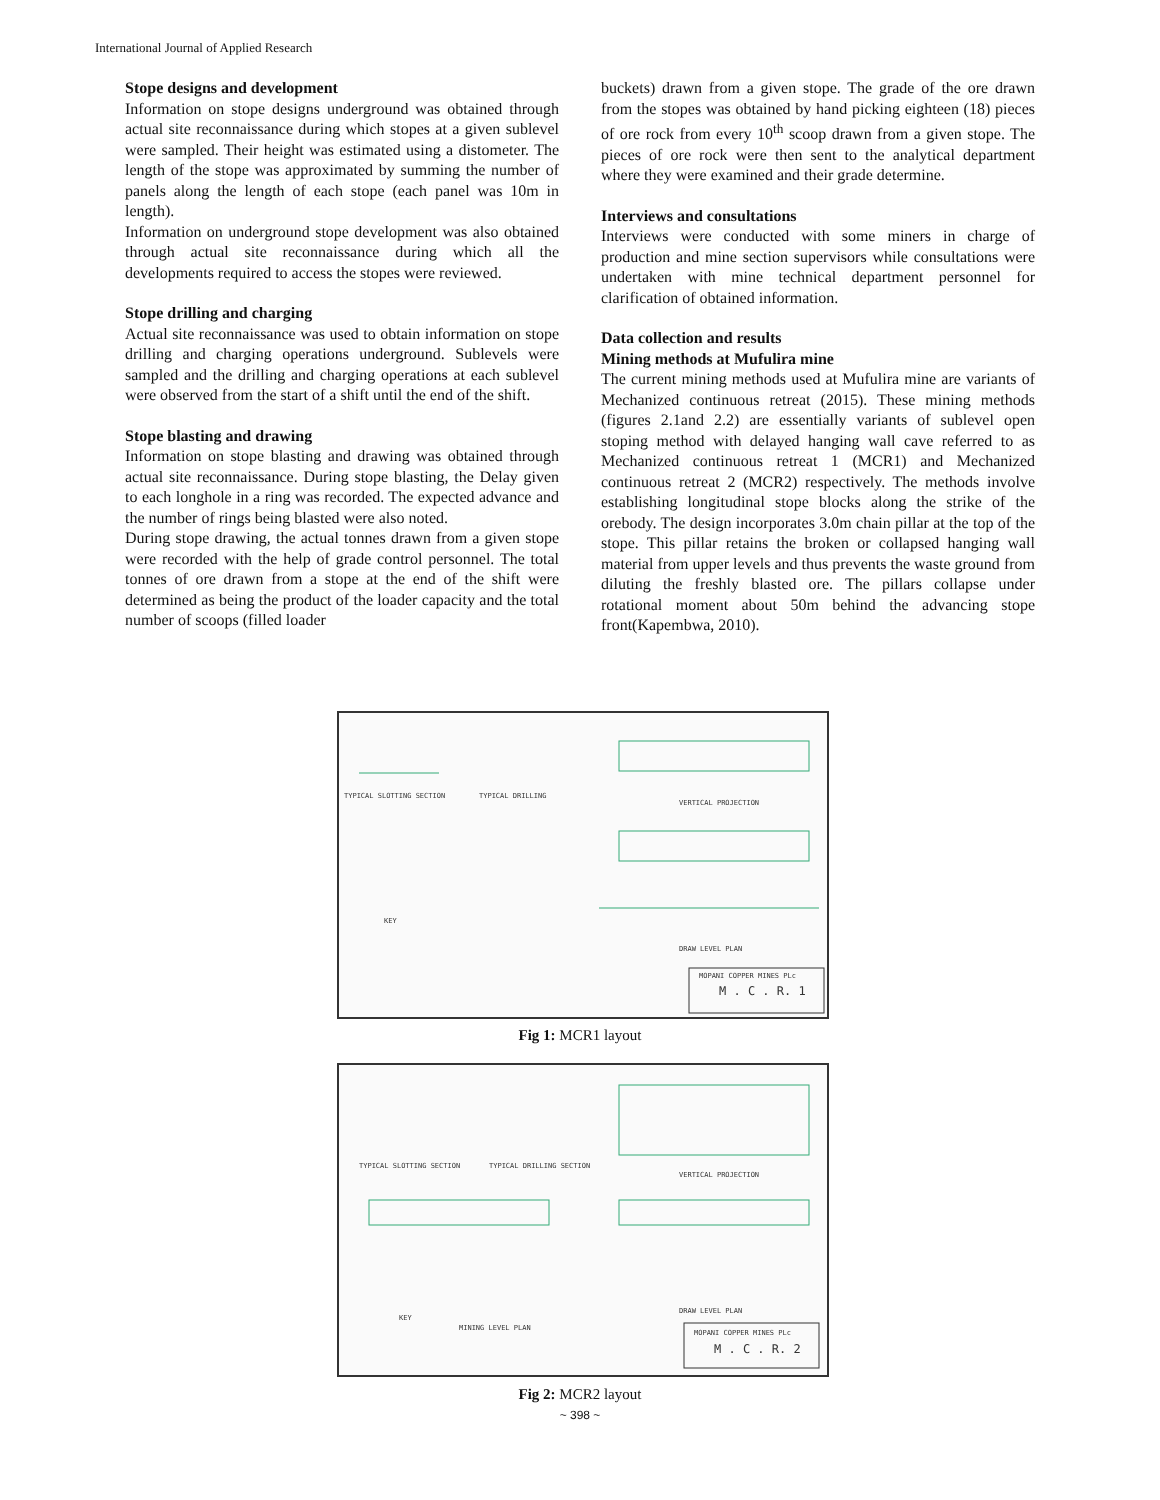International Journal of Applied Research
Stope designs and development
Information on stope designs underground was obtained through actual site reconnaissance during which stopes at a given sublevel were sampled. Their height was estimated using a distometer. The length of the stope was approximated by summing the number of panels along the length of each stope (each panel was 10m in length).
Information on underground stope development was also obtained through actual site reconnaissance during which all the developments required to access the stopes were reviewed.
Stope drilling and charging
Actual site reconnaissance was used to obtain information on stope drilling and charging operations underground. Sublevels were sampled and the drilling and charging operations at each sublevel were observed from the start of a shift until the end of the shift.
Stope blasting and drawing
Information on stope blasting and drawing was obtained through actual site reconnaissance. During stope blasting, the Delay given to each longhole in a ring was recorded. The expected advance and the number of rings being blasted were also noted.
During stope drawing, the actual tonnes drawn from a given stope were recorded with the help of grade control personnel. The total tonnes of ore drawn from a stope at the end of the shift were determined as being the product of the loader capacity and the total number of scoops (filled loader
buckets) drawn from a given stope. The grade of the ore drawn from the stopes was obtained by hand picking eighteen (18) pieces of ore rock from every 10<sup>th</sup> scoop drawn from a given stope. The pieces of ore rock were then sent to the analytical department where they were examined and their grade determine.
Interviews and consultations
Interviews were conducted with some miners in charge of production and mine section supervisors while consultations were undertaken with mine technical department personnel for clarification of obtained information.
Data collection and results
Mining methods at Mufulira mine
The current mining methods used at Mufulira mine are variants of Mechanized continuous retreat (2015). These mining methods (figures 2.1and 2.2) are essentially variants of sublevel open stoping method with delayed hanging wall cave referred to as Mechanized continuous retreat 1 (MCR1) and Mechanized continuous retreat 2 (MCR2) respectively. The methods involve establishing longitudinal stope blocks along the strike of the orebody. The design incorporates 3.0m chain pillar at the top of the stope. This pillar retains the broken or collapsed hanging wall material from upper levels and thus prevents the waste ground from diluting the freshly blasted ore. The pillars collapse under rotational moment about 50m behind the advancing stope front(Kapembwa, 2010).
TYPICAL SLOTTING SECTION
TYPICAL DRILLING
VERTICAL PROJECTION
DRAW LEVEL PLAN
KEY
MOPANI COPPER MINES PLc
M . C . R. 1
Fig 1: MCR1 layout
TYPICAL SLOTTING SECTION
TYPICAL DRILLING SECTION
VERTICAL PROJECTION
MINING LEVEL PLAN
DRAW LEVEL PLAN
KEY
MOPANI COPPER MINES PLc
M . C . R. 2
Fig 2: MCR2 layout
~ 398 ~